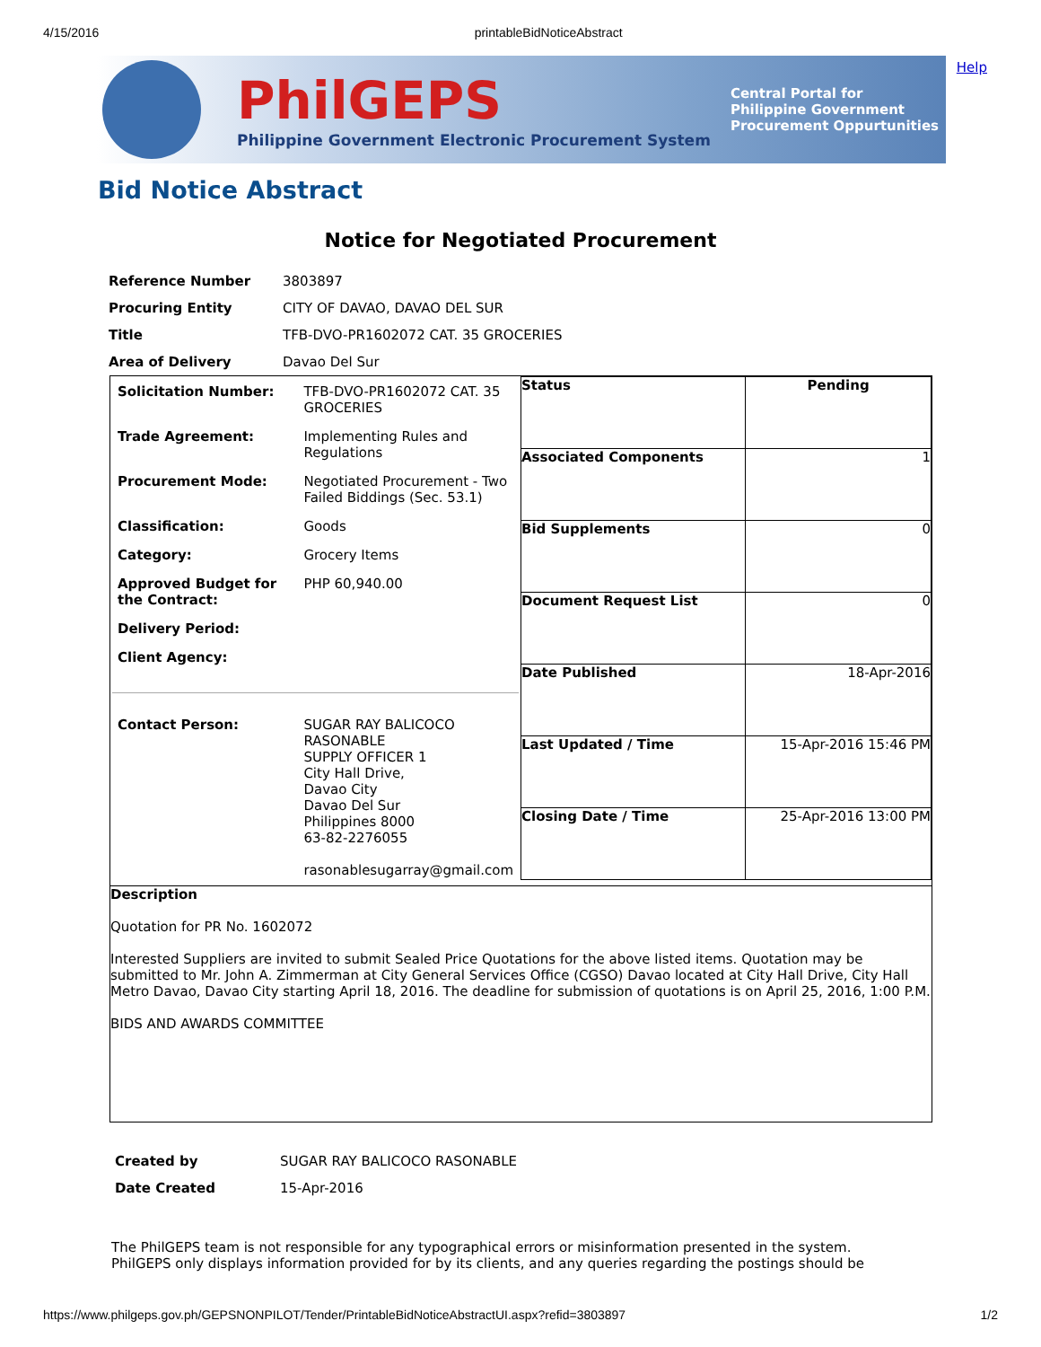4/15/2016 printableBidNoticeAbstract
Help
PhilGEPS
Philippine Government Electronic Procurement System
Central Portal for
Philippine Government
Procurement Oppurtunities
Bid Notice Abstract
Notice for Negotiated Procurement
| Reference Number | 3803897 |
| Procuring Entity | CITY OF DAVAO, DAVAO DEL SUR |
| Title | TFB-DVO-PR1602072 CAT. 35 GROCERIES |
| Area of Delivery | Davao Del Sur |
| / Solicitation Number: / TFB-DVO-PR1602072 CAT. 35 GROCERIES / / Trade Agreement: / Implementing Rules and Regulations / / Procurement Mode: / Negotiated Procurement - Two Failed Biddings (Sec. 53.1) / / Classification: / Goods / / Category: / Grocery Items / / Approved Budget for the Contract: / PHP 60,940.00 / / Delivery Period: / / / Client Agency: / / / Contact Person: / SUGAR RAY BALICOCO RASONABLE SUPPLY OFFICER 1 City Hall Drive, Davao City Davao Del Sur Philippines 8000 63-82-2276055 rasonablesugarray@gmail.com / | / Status / Pending / / Associated Components / 1 / / Bid Supplements / 0 / / Document Request List / 0 / / Date Published / 18-Apr-2016 / / Last Updated / Time / 15-Apr-2016 15:46 PM / / Closing Date / Time / 25-Apr-2016 13:00 PM / |
| Description Quotation for PR No. 1602072 Interested Suppliers are invited to submit Sealed Price Quotations for the above listed items. Quotation may be submitted to Mr. John A. Zimmerman at City General Services Office (CGSO) Davao located at City Hall Drive, City Hall Metro Davao, Davao City starting April 18, 2016. The deadline for submission of quotations is on April 25, 2016, 1:00 P.M. BIDS AND AWARDS COMMITTEE | |
| Created by | SUGAR RAY BALICOCO RASONABLE |
| Date Created | 15-Apr-2016 |
The PhilGEPS team is not responsible for any typographical errors or misinformation presented in the system. PhilGEPS only displays information provided for by its clients, and any queries regarding the postings should be
https://www.philgeps.gov.ph/GEPSNONPILOT/Tender/PrintableBidNoticeAbstractUI.aspx?refid=3803897 1/2